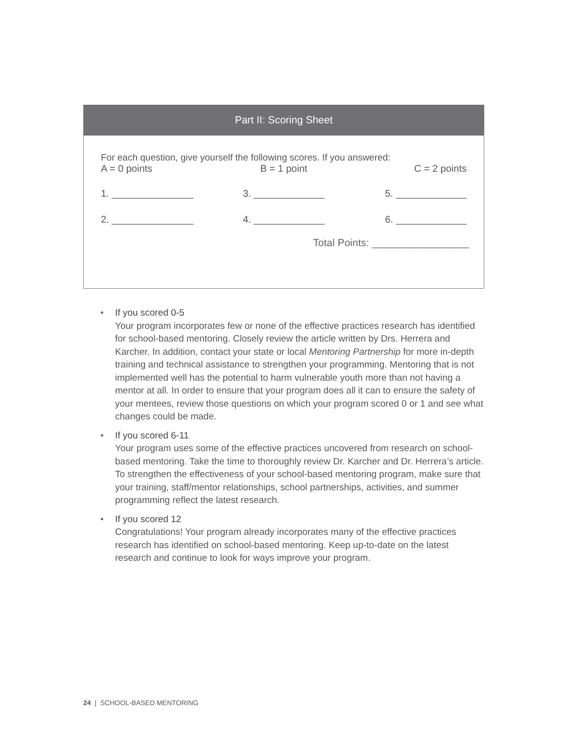Part II: Scoring Sheet
For each question, give yourself the following scores. If you answered:
A = 0 points B = 1 point C = 2 points
1. _______________ 3. _____________ 5. _____________
2. _______________ 4. _____________ 6. _____________
Total Points: _________________
• If you scored 0-5
Your program incorporates few or none of the effective practices research has identified for school-based mentoring. Closely review the article written by Drs. Herrera and Karcher. In addition, contact your state or local Mentoring Partnership for more in-depth training and technical assistance to strengthen your programming. Mentoring that is not implemented well has the potential to harm vulnerable youth more than not having a mentor at all. In order to ensure that your program does all it can to ensure the safety of your mentees, review those questions on which your program scored 0 or 1 and see what changes could be made.
• If you scored 6-11
Your program uses some of the effective practices uncovered from research on school-based mentoring. Take the time to thoroughly review Dr. Karcher and Dr. Herrera’s article. To strengthen the effectiveness of your school-based mentoring program, make sure that your training, staff/mentor relationships, school partnerships, activities, and summer programming reflect the latest research.
• If you scored 12
Congratulations! Your program already incorporates many of the effective practices research has identified on school-based mentoring. Keep up-to-date on the latest research and continue to look for ways improve your program.
24 | SCHOOL-BASED MENTORING